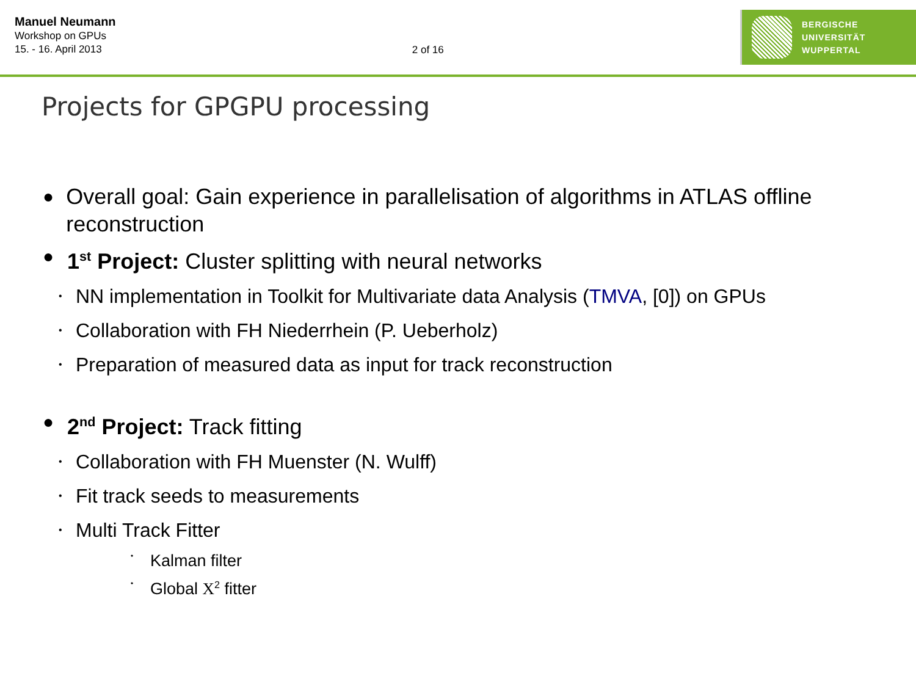Manuel Neumann
Workshop on GPUs
15. - 16. April 2013
2 of 16
BERGISCHE
UNIVERSITÄT
WUPPERTAL
Projects for GPGPU processing
● Overall goal: Gain experience in parallelisation of algorithms in ATLAS offline reconstruction
● 1<sup>st</sup> Project: Cluster splitting with neural networks
• NN implementation in Toolkit for Multivariate data Analysis (TMVA, [0]) on GPUs
• Collaboration with FH Niederrhein (P. Ueberholz)
• Preparation of measured data as input for track reconstruction
● 2<sup>nd</sup> Project: Track fitting
• Collaboration with FH Muenster (N. Wulff)
• Fit track seeds to measurements
• Multi Track Fitter
• Kalman filter
• Global X<sup>2</sup> fitter